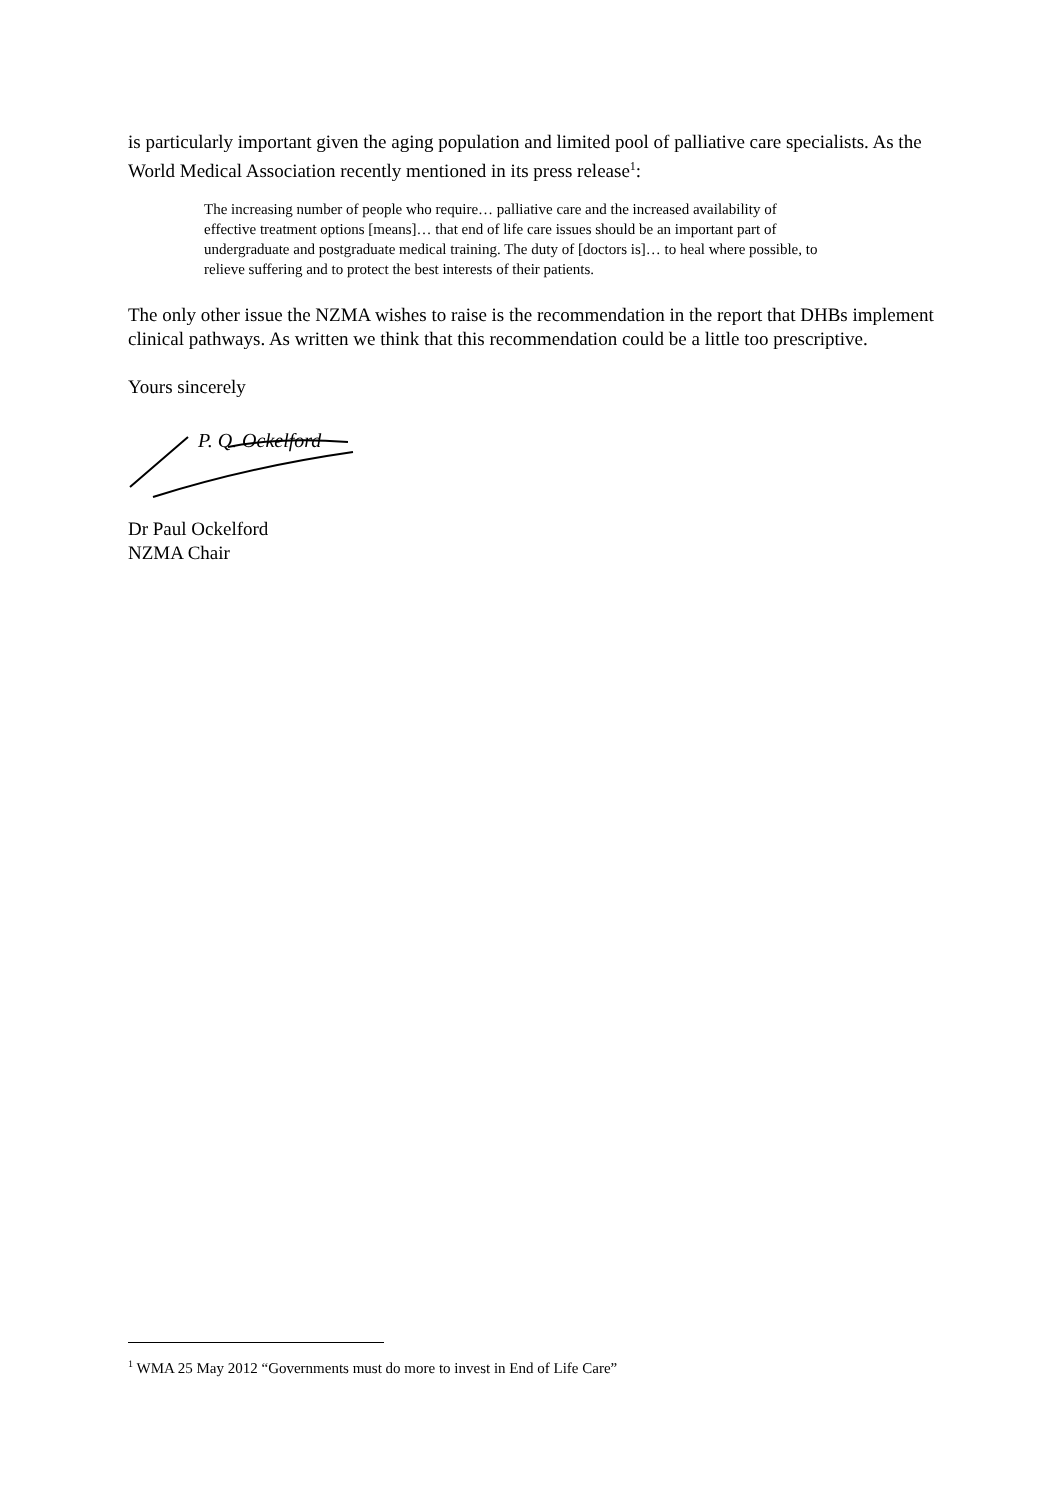is particularly important given the aging population and limited pool of palliative care specialists. As the World Medical Association recently mentioned in its press release<sup>1</sup>:
The increasing number of people who require… palliative care and the increased availability of effective treatment options [means]… that end of life care issues should be an important part of undergraduate and postgraduate medical training. The duty of [doctors is]… to heal where possible, to relieve suffering and to protect the best interests of their patients.
The only other issue the NZMA wishes to raise is the recommendation in the report that DHBs implement clinical pathways. As written we think that this recommendation could be a little too prescriptive.
Yours sincerely
P. Q. Ockelford
Dr Paul Ockelford
NZMA Chair
<sup>1</sup> WMA 25 May 2012 “Governments must do more to invest in End of Life Care”